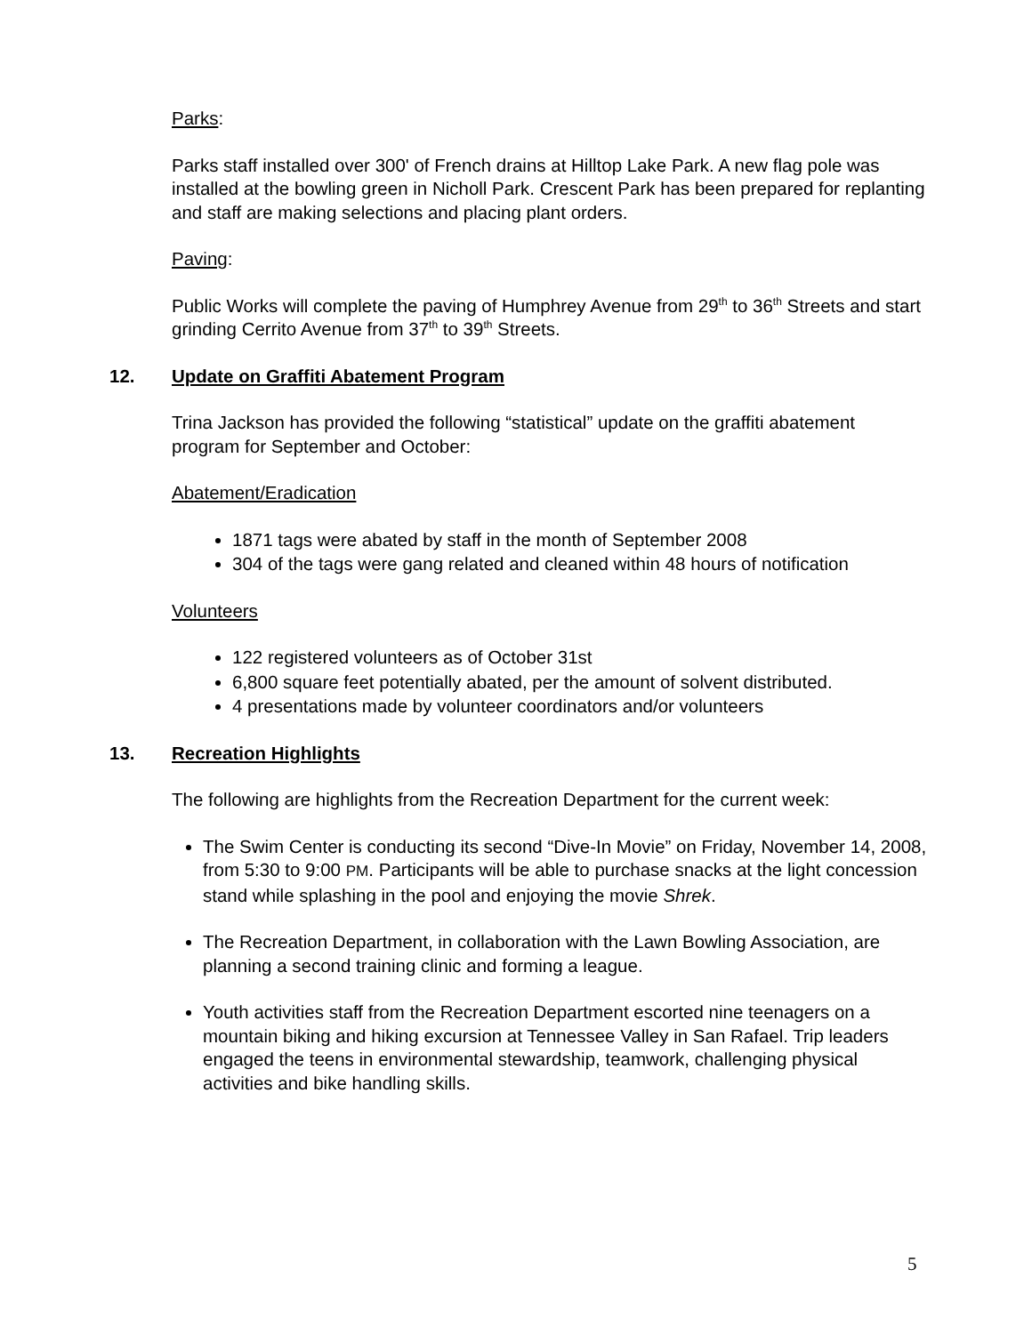Parks:
Parks staff installed over 300' of French drains at Hilltop Lake Park. A new flag pole was installed at the bowling green in Nicholl Park. Crescent Park has been prepared for replanting and staff are making selections and placing plant orders.
Paving:
Public Works will complete the paving of Humphrey Avenue from 29<sup>th</sup> to 36<sup>th</sup> Streets and start grinding Cerrito Avenue from 37<sup>th</sup> to 39<sup>th</sup> Streets.
12. Update on Graffiti Abatement Program
Trina Jackson has provided the following “statistical” update on the graffiti abatement program for September and October:
Abatement/Eradication
1871 tags were abated by staff in the month of September 2008
304 of the tags were gang related and cleaned within 48 hours of notification
Volunteers
122 registered volunteers as of October 31st
6,800 square feet potentially abated, per the amount of solvent distributed.
4 presentations made by volunteer coordinators and/or volunteers
13. Recreation Highlights
The following are highlights from the Recreation Department for the current week:
The Swim Center is conducting its second “Dive-In Movie” on Friday, November 14, 2008, from 5:30 to 9:00 PM. Participants will be able to purchase snacks at the light concession stand while splashing in the pool and enjoying the movie Shrek.
The Recreation Department, in collaboration with the Lawn Bowling Association, are planning a second training clinic and forming a league.
Youth activities staff from the Recreation Department escorted nine teenagers on a mountain biking and hiking excursion at Tennessee Valley in San Rafael. Trip leaders engaged the teens in environmental stewardship, teamwork, challenging physical activities and bike handling skills.
5